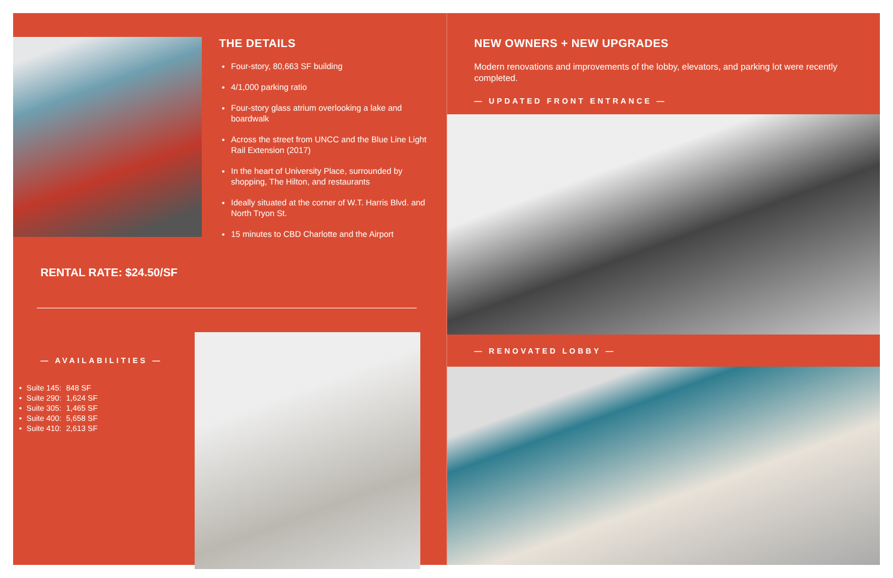THE DETAILS
Four-story, 80,663 SF building
4/1,000 parking ratio
Four-story glass atrium overlooking a lake and boardwalk
Across the street from UNCC and the Blue Line Light Rail Extension (2017)
In the heart of University Place, surrounded by shopping, The Hilton, and restaurants
Ideally situated at the corner of W.T. Harris Blvd. and North Tryon St.
15 minutes to CBD Charlotte and the Airport
RENTAL RATE: $24.50/SF
— AVAILABILITIES —
| • | Suite 145: | 848 SF |
| • | Suite 290: | 1,624 SF |
| • | Suite 305: | 1,465 SF |
| • | Suite 400: | 5,658 SF |
| • | Suite 410: | 2,613 SF |
NEW OWNERS + NEW UPGRADES
Modern renovations and improvements of the lobby, elevators, and parking lot were recently completed.
— UPDATED FRONT ENTRANCE —
— RENOVATED LOBBY —